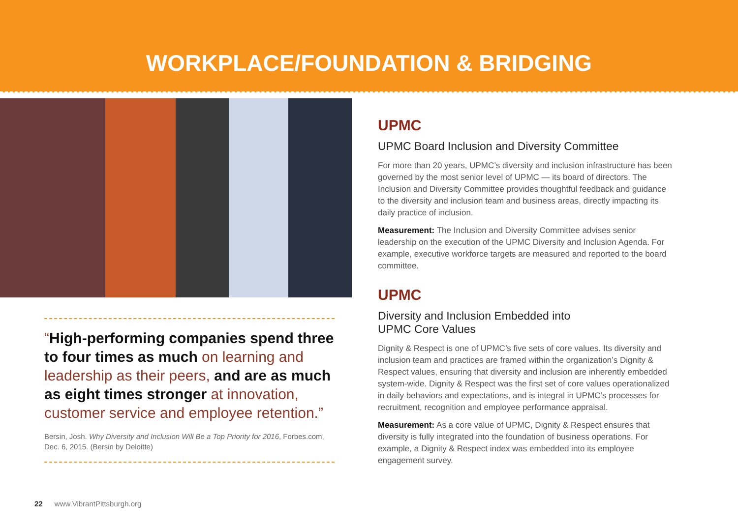WORKPLACE/FOUNDATION & BRIDGING
“High-performing companies spend three to four times as much on learning and leadership as their peers, and are as much as eight times stronger at innovation, customer service and employee retention.”
Bersin, Josh. Why Diversity and Inclusion Will Be a Top Priority for 2016, Forbes.com, Dec. 6, 2015. (Bersin by Deloitte)
UPMC
UPMC Board Inclusion and Diversity Committee
For more than 20 years, UPMC’s diversity and inclusion infrastructure has been governed by the most senior level of UPMC — its board of directors. The Inclusion and Diversity Committee provides thoughtful feedback and guidance to the diversity and inclusion team and business areas, directly impacting its daily practice of inclusion.
Measurement: The Inclusion and Diversity Committee advises senior leadership on the execution of the UPMC Diversity and Inclusion Agenda. For example, executive workforce targets are measured and reported to the board committee.
UPMC
Diversity and Inclusion Embedded into
UPMC Core Values
Dignity & Respect is one of UPMC’s five sets of core values. Its diversity and inclusion team and practices are framed within the organization’s Dignity & Respect values, ensuring that diversity and inclusion are inherently embedded system-wide. Dignity & Respect was the first set of core values operationalized in daily behaviors and expectations, and is integral in UPMC’s processes for recruitment, recognition and employee performance appraisal.
Measurement: As a core value of UPMC, Dignity & Respect ensures that diversity is fully integrated into the foundation of business operations. For example, a Dignity & Respect index was embedded into its employee engagement survey.
22 www.VibrantPittsburgh.org